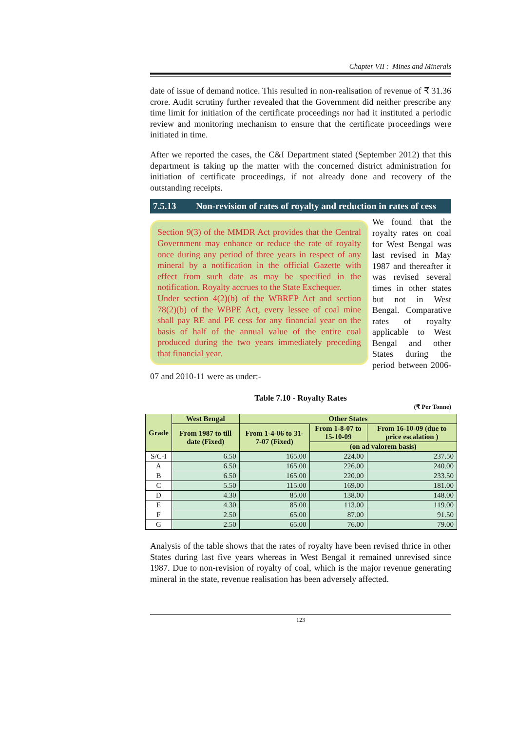Chapter VII : Mines and Minerals
date of issue of demand notice. This resulted in non-realisation of revenue of ₹ 31.36 crore. Audit scrutiny further revealed that the Government did neither prescribe any time limit for initiation of the certificate proceedings nor had it instituted a periodic review and monitoring mechanism to ensure that the certificate proceedings were initiated in time.
After we reported the cases, the C&I Department stated (September 2012) that this department is taking up the matter with the concerned district administration for initiation of certificate proceedings, if not already done and recovery of the outstanding receipts.
7.5.13 Non-revision of rates of royalty and reduction in rates of cess
Section 9(3) of the MMDR Act provides that the Central Government may enhance or reduce the rate of royalty once during any period of three years in respect of any mineral by a notification in the official Gazette with effect from such date as may be specified in the notification. Royalty accrues to the State Exchequer.
Under section 4(2)(b) of the WBREP Act and section 78(2)(b) of the WBPE Act, every lessee of coal mine shall pay RE and PE cess for any financial year on the basis of half of the annual value of the entire coal produced during the two years immediately preceding that financial year.
We found that the royalty rates on coal for West Bengal was last revised in May 1987 and thereafter it was revised several times in other states but not in West Bengal. Comparative rates of royalty applicable to West Bengal and other States during the period between 2006-07 and 2010-11 were as under:-
Table 7.10 - Royalty Rates
(₹ Per Tonne)
| Grade | West Bengal | Other States | | |
| --- | --- | --- | --- | --- |
| | From 1987 to till date (Fixed) | From 1-4-06 to 31-7-07 (Fixed) | From 1-8-07 to 15-10-09 | From 16-10-09 (due to price escalation ) |
| | | | (on ad valorem basis) | |
| S/C-I | 6.50 | 165.00 | 224.00 | 237.50 |
| A | 6.50 | 165.00 | 226.00 | 240.00 |
| B | 6.50 | 165.00 | 220.00 | 233.50 |
| C | 5.50 | 115.00 | 169.00 | 181.00 |
| D | 4.30 | 85.00 | 138.00 | 148.00 |
| E | 4.30 | 85.00 | 113.00 | 119.00 |
| F | 2.50 | 65.00 | 87.00 | 91.50 |
| G | 2.50 | 65.00 | 76.00 | 79.00 |
Analysis of the table shows that the rates of royalty have been revised thrice in other States during last five years whereas in West Bengal it remained unrevised since 1987. Due to non-revision of royalty of coal, which is the major revenue generating mineral in the state, revenue realisation has been adversely affected.
123